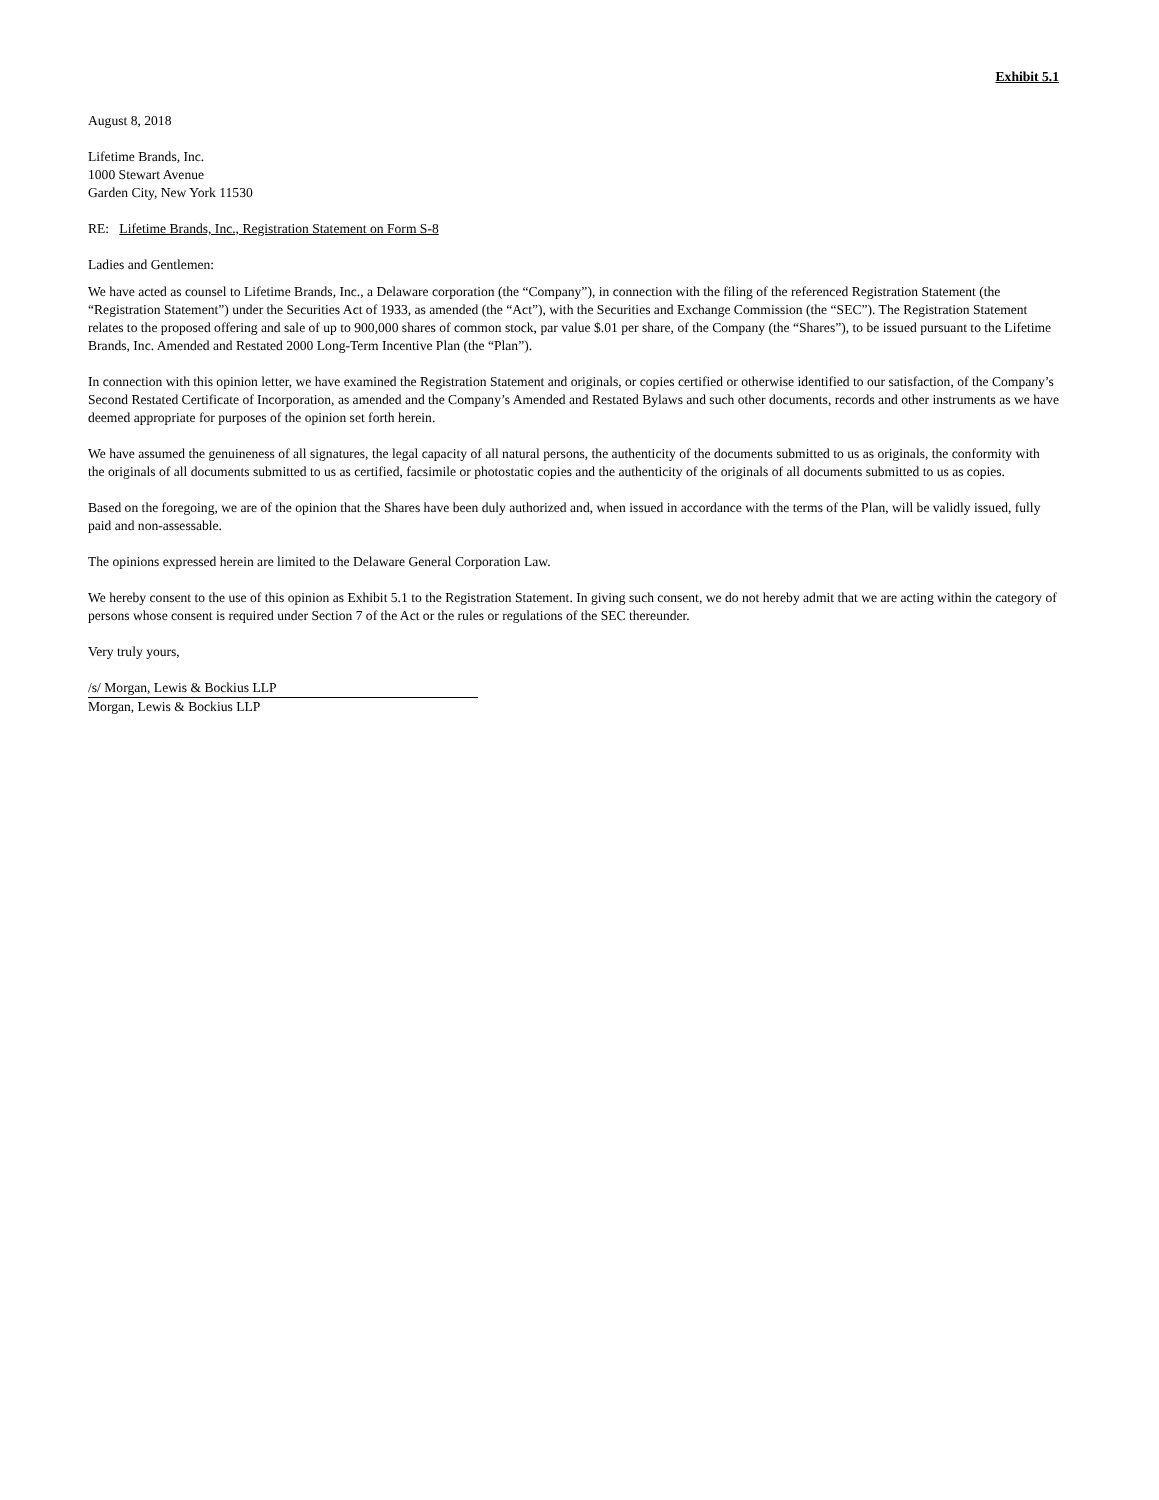Exhibit 5.1
August 8, 2018
Lifetime Brands, Inc.
1000 Stewart Avenue
Garden City, New York 11530
RE: Lifetime Brands, Inc., Registration Statement on Form S-8
Ladies and Gentlemen:
We have acted as counsel to Lifetime Brands, Inc., a Delaware corporation (the “Company”), in connection with the filing of the referenced Registration Statement (the “Registration Statement”) under the Securities Act of 1933, as amended (the “Act”), with the Securities and Exchange Commission (the “SEC”). The Registration Statement relates to the proposed offering and sale of up to 900,000 shares of common stock, par value $.01 per share, of the Company (the “Shares”), to be issued pursuant to the Lifetime Brands, Inc. Amended and Restated 2000 Long-Term Incentive Plan (the “Plan”).
In connection with this opinion letter, we have examined the Registration Statement and originals, or copies certified or otherwise identified to our satisfaction, of the Company’s Second Restated Certificate of Incorporation, as amended and the Company’s Amended and Restated Bylaws and such other documents, records and other instruments as we have deemed appropriate for purposes of the opinion set forth herein.
We have assumed the genuineness of all signatures, the legal capacity of all natural persons, the authenticity of the documents submitted to us as originals, the conformity with the originals of all documents submitted to us as certified, facsimile or photostatic copies and the authenticity of the originals of all documents submitted to us as copies.
Based on the foregoing, we are of the opinion that the Shares have been duly authorized and, when issued in accordance with the terms of the Plan, will be validly issued, fully paid and non-assessable.
The opinions expressed herein are limited to the Delaware General Corporation Law.
We hereby consent to the use of this opinion as Exhibit 5.1 to the Registration Statement. In giving such consent, we do not hereby admit that we are acting within the category of persons whose consent is required under Section 7 of the Act or the rules or regulations of the SEC thereunder.
Very truly yours,
/s/ Morgan, Lewis & Bockius LLP
Morgan, Lewis & Bockius LLP